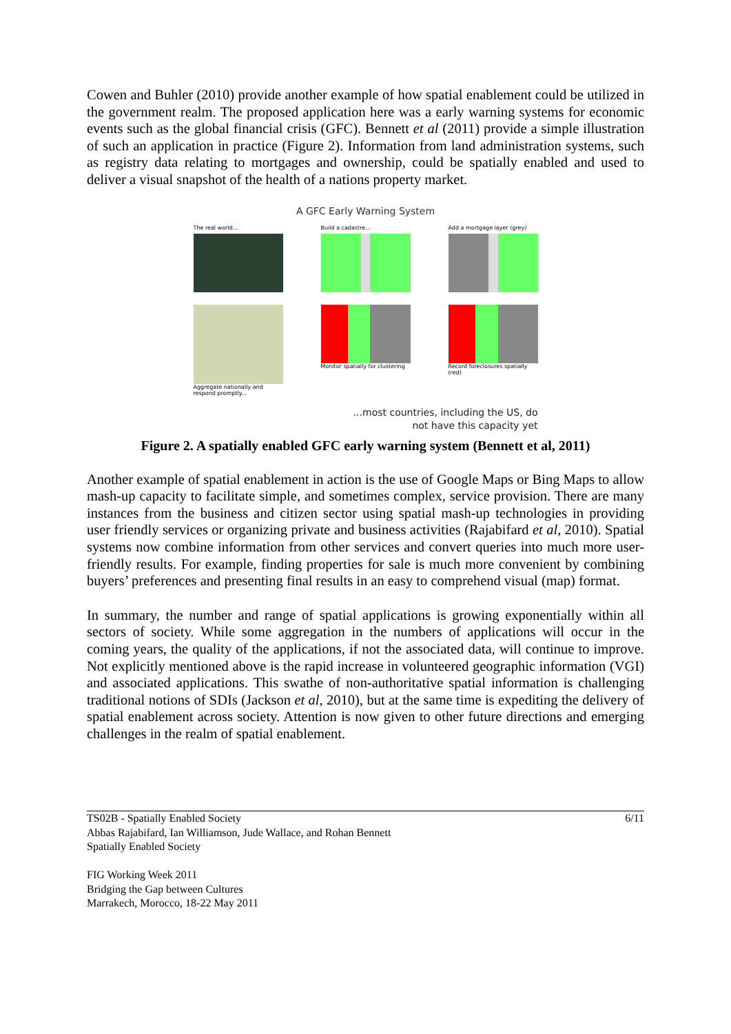Cowen and Buhler (2010) provide another example of how spatial enablement could be utilized in the government realm. The proposed application here was a early warning systems for economic events such as the global financial crisis (GFC). Bennett et al (2011) provide a simple illustration of such an application in practice (Figure 2). Information from land administration systems, such as registry data relating to mortgages and ownership, could be spatially enabled and used to deliver a visual snapshot of the health of a nations property market.
A GFC Early Warning System
The real world... Build a cadastre... Add a mortgage layer (grey)
Aggregate nationally and respond promptly...
Monitor spatially for clustering
Record foreclosures spatially (red)
...most countries, including the US, do
not have this capacity yet
Figure 2. A spatially enabled GFC early warning system (Bennett et al, 2011)
Another example of spatial enablement in action is the use of Google Maps or Bing Maps to allow mash-up capacity to facilitate simple, and sometimes complex, service provision. There are many instances from the business and citizen sector using spatial mash-up technologies in providing user friendly services or organizing private and business activities (Rajabifard et al, 2010). Spatial systems now combine information from other services and convert queries into much more user-friendly results. For example, finding properties for sale is much more convenient by combining buyers’ preferences and presenting final results in an easy to comprehend visual (map) format.
In summary, the number and range of spatial applications is growing exponentially within all sectors of society. While some aggregation in the numbers of applications will occur in the coming years, the quality of the applications, if not the associated data, will continue to improve. Not explicitly mentioned above is the rapid increase in volunteered geographic information (VGI) and associated applications. This swathe of non-authoritative spatial information is challenging traditional notions of SDIs (Jackson et al, 2010), but at the same time is expediting the delivery of spatial enablement across society. Attention is now given to other future directions and emerging challenges in the realm of spatial enablement.
TS02B - Spatially Enabled Society
Abbas Rajabifard, Ian Williamson, Jude Wallace, and Rohan Bennett
Spatially Enabled Society
FIG Working Week 2011
Bridging the Gap between Cultures
Marrakech, Morocco, 18-22 May 2011
6/11